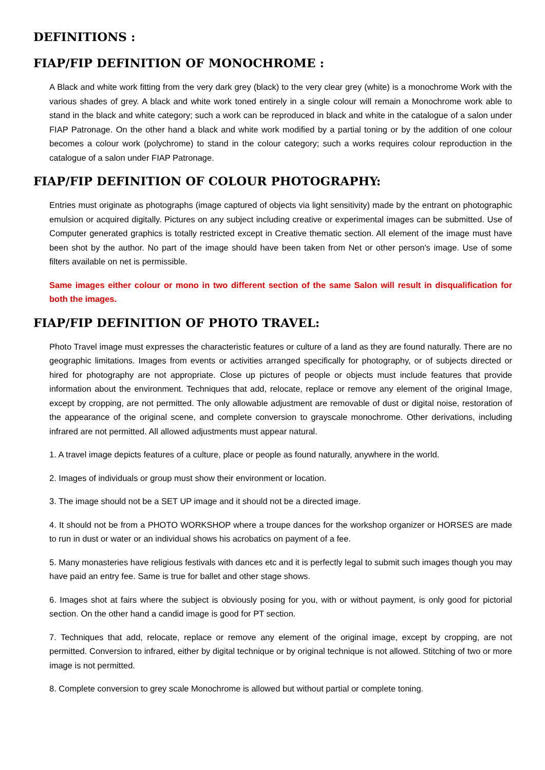DEFINITIONS :
FIAP/FIP DEFINITION OF MONOCHROME :
A Black and white work fitting from the very dark grey (black) to the very clear grey (white) is a monochrome Work with the various shades of grey. A black and white work toned entirely in a single colour will remain a Monochrome work able to stand in the black and white category; such a work can be reproduced in black and white in the catalogue of a salon under FIAP Patronage. On the other hand a black and white work modified by a partial toning or by the addition of one colour becomes a colour work (polychrome) to stand in the colour category; such a works requires colour reproduction in the catalogue of a salon under FIAP Patronage.
FIAP/FIP DEFINITION OF COLOUR PHOTOGRAPHY:
Entries must originate as photographs (image captured of objects via light sensitivity) made by the entrant on photographic emulsion or acquired digitally. Pictures on any subject including creative or experimental images can be submitted. Use of Computer generated graphics is totally restricted except in Creative thematic section. All element of the image must have been shot by the author. No part of the image should have been taken from Net or other person's image. Use of some filters available on net is permissible.
Same images either colour or mono in two different section of the same Salon will result in disqualification for both the images.
FIAP/FIP DEFINITION OF PHOTO TRAVEL:
Photo Travel image must expresses the characteristic features or culture of a land as they are found naturally. There are no geographic limitations. Images from events or activities arranged specifically for photography, or of subjects directed or hired for photography are not appropriate. Close up pictures of people or objects must include features that provide information about the environment. Techniques that add, relocate, replace or remove any element of the original Image, except by cropping, are not permitted. The only allowable adjustment are removable of dust or digital noise, restoration of the appearance of the original scene, and complete conversion to grayscale monochrome. Other derivations, including infrared are not permitted. All allowed adjustments must appear natural.
1. A travel image depicts features of a culture, place or people as found naturally, anywhere in the world.
2. Images of individuals or group must show their environment or location.
3. The image should not be a SET UP image and it should not be a directed image.
4. It should not be from a PHOTO WORKSHOP where a troupe dances for the workshop organizer or HORSES are made to run in dust or water or an individual shows his acrobatics on payment of a fee.
5. Many monasteries have religious festivals with dances etc and it is perfectly legal to submit such images though you may have paid an entry fee. Same is true for ballet and other stage shows.
6. Images shot at fairs where the subject is obviously posing for you, with or without payment, is only good for pictorial section. On the other hand a candid image is good for PT section.
7. Techniques that add, relocate, replace or remove any element of the original image, except by cropping, are not permitted. Conversion to infrared, either by digital technique or by original technique is not allowed. Stitching of two or more image is not permitted.
8. Complete conversion to grey scale Monochrome is allowed but without partial or complete toning.